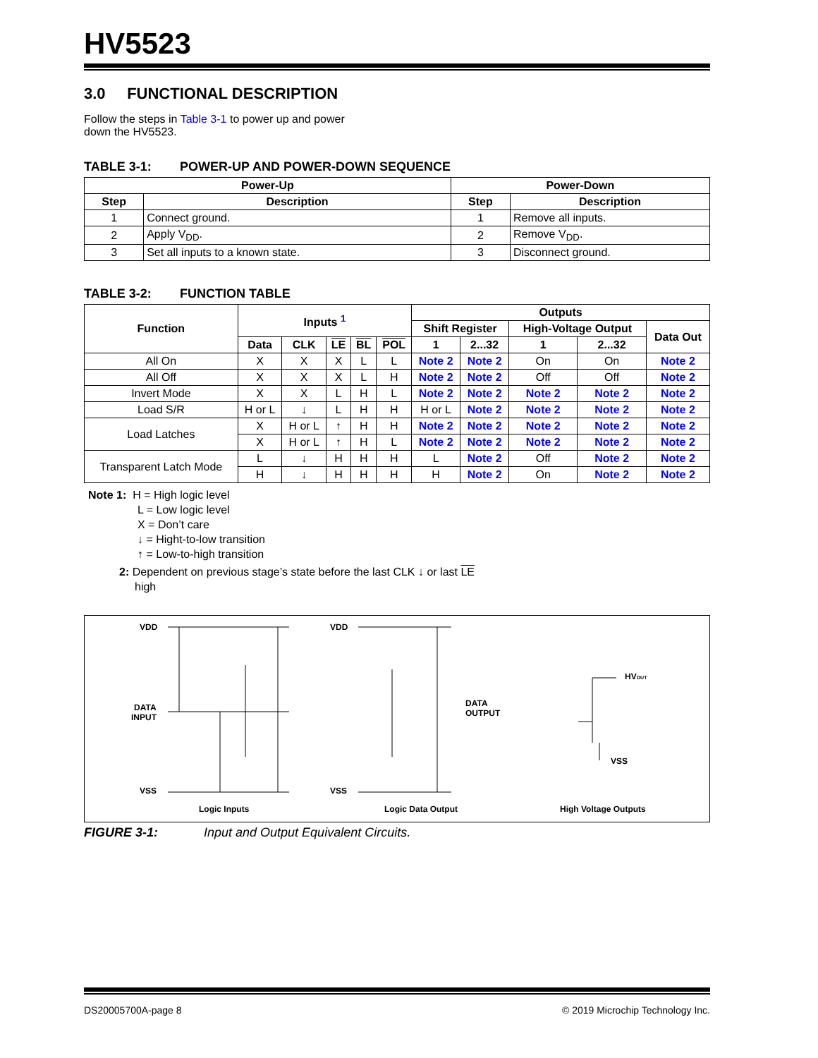HV5523
3.0 FUNCTIONAL DESCRIPTION
Follow the steps in Table 3-1 to power up and power down the HV5523.
TABLE 3-1: POWER-UP AND POWER-DOWN SEQUENCE
| Power-Up | | Power-Down | |
| --- | --- | --- | --- |
| Step | Description | Step | Description |
| 1 | Connect ground. | 1 | Remove all inputs. |
| 2 | Apply V<sub>DD</sub>. | 2 | Remove V<sub>DD</sub>. |
| 3 | Set all inputs to a known state. | 3 | Disconnect ground. |
TABLE 3-2: FUNCTION TABLE
| Function | Inputs <sup>1</sup> | | | | | Outputs | | | | |
| --- | --- | --- | --- | --- | --- | --- | --- | --- | --- | --- |
| | | | | | | Shift Register | | High-Voltage Output | | Data Out |
| | Data | CLK | LE | BL | POL | 1 | 2...32 | 1 | 2...32 | |
| All On | X | X | X | L | L | Note 2 | Note 2 | On | On | Note 2 |
| All Off | X | X | X | L | H | Note 2 | Note 2 | Off | Off | Note 2 |
| Invert Mode | X | X | L | H | L | Note 2 | Note 2 | Note 2 | Note 2 | Note 2 |
| Load S/R | H or L | ↓ | L | H | H | H or L | Note 2 | Note 2 | Note 2 | Note 2 |
| Load Latches | X | H or L | ↑ | H | H | Note 2 | Note 2 | Note 2 | Note 2 | Note 2 |
| | X | H or L | ↑ | H | L | Note 2 | Note 2 | Note 2 | Note 2 | Note 2 |
| Transparent Latch Mode | L | ↓ | H | H | H | L | Note 2 | Off | Note 2 | Note 2 |
| | H | ↓ | H | H | H | H | Note 2 | On | Note 2 | Note 2 |
Note 1: H = High logic level
L = Low logic level
X = Don’t care
↓ = Hight-to-low transition
↑ = Low-to-high transition
2: Dependent on previous stage’s state before the last CLK ↓ or last LE
high
VDD
DATA
INPUT
VSS
Logic Inputs
VDD
DATA
OUTPUT
VSS
Logic Data Output
HVOUT
VSS
High Voltage Outputs
FIGURE 3-1: Input and Output Equivalent Circuits.
DS20005700A-page 8 © 2019 Microchip Technology Inc.